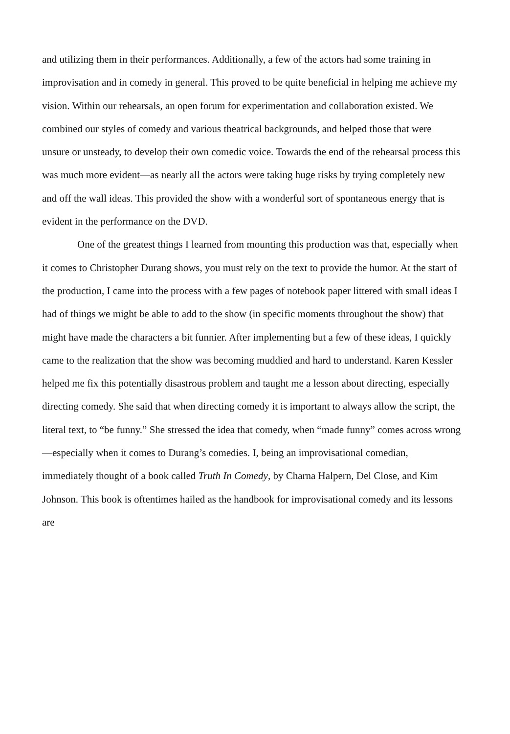and utilizing them in their performances. Additionally, a few of the actors had some training in improvisation and in comedy in general. This proved to be quite beneficial in helping me achieve my vision. Within our rehearsals, an open forum for experimentation and collaboration existed. We combined our styles of comedy and various theatrical backgrounds, and helped those that were unsure or unsteady, to develop their own comedic voice. Towards the end of the rehearsal process this was much more evident—as nearly all the actors were taking huge risks by trying completely new and off the wall ideas. This provided the show with a wonderful sort of spontaneous energy that is evident in the performance on the DVD.
One of the greatest things I learned from mounting this production was that, especially when it comes to Christopher Durang shows, you must rely on the text to provide the humor. At the start of the production, I came into the process with a few pages of notebook paper littered with small ideas I had of things we might be able to add to the show (in specific moments throughout the show) that might have made the characters a bit funnier. After implementing but a few of these ideas, I quickly came to the realization that the show was becoming muddied and hard to understand. Karen Kessler helped me fix this potentially disastrous problem and taught me a lesson about directing, especially directing comedy. She said that when directing comedy it is important to always allow the script, the literal text, to “be funny.” She stressed the idea that comedy, when “made funny” comes across wrong—especially when it comes to Durang’s comedies. I, being an improvisational comedian, immediately thought of a book called Truth In Comedy, by Charna Halpern, Del Close, and Kim Johnson. This book is oftentimes hailed as the handbook for improvisational comedy and its lessons are